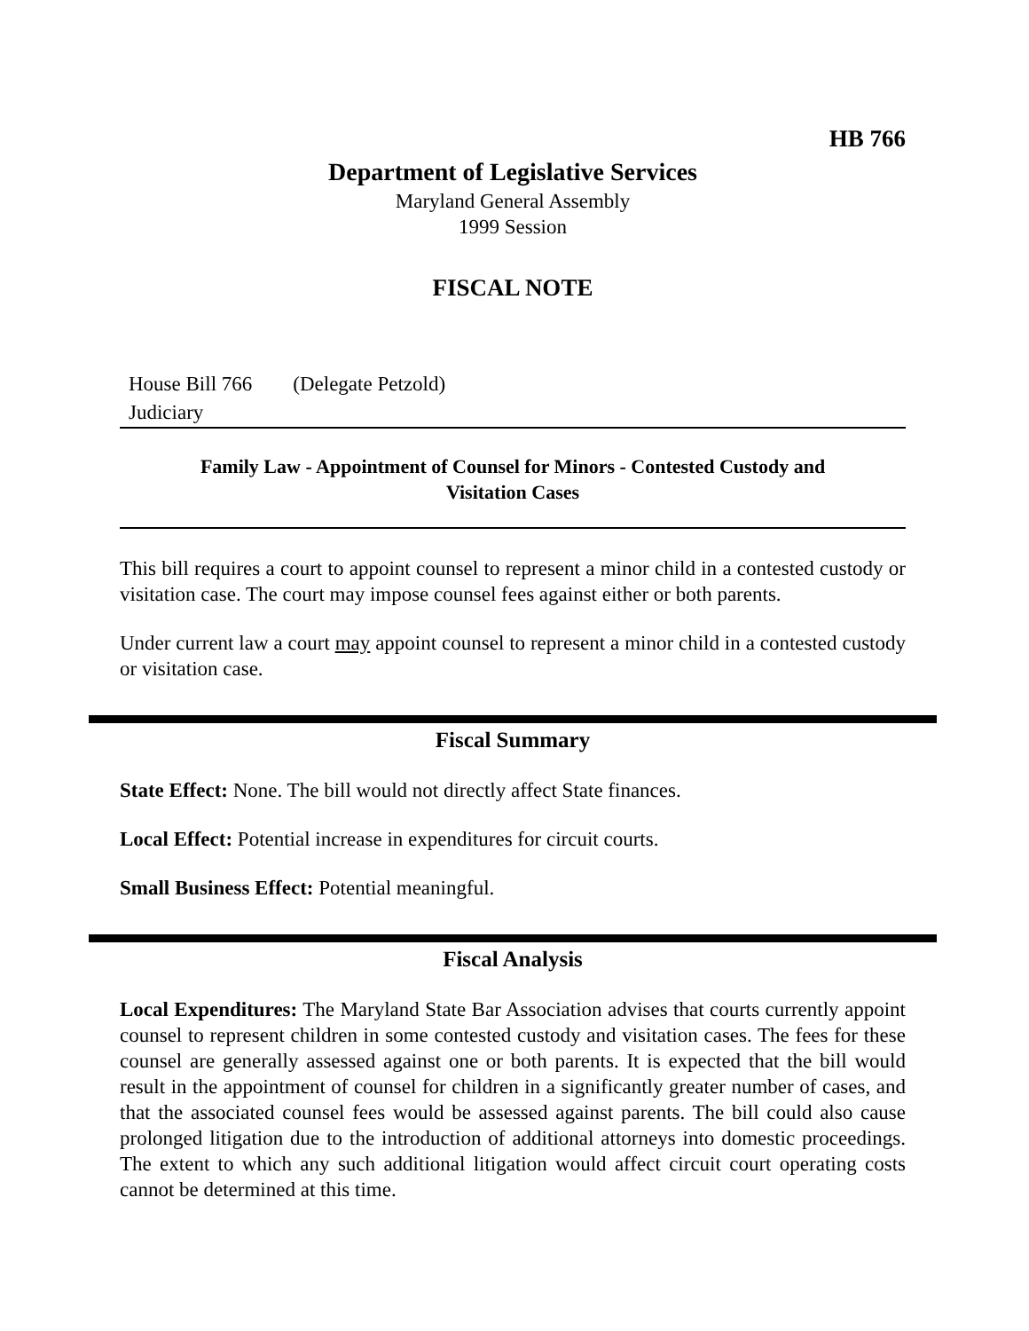HB 766
Department of Legislative Services
Maryland General Assembly
1999 Session
FISCAL NOTE
House Bill 766 (Delegate Petzold)
Judiciary
Family Law - Appointment of Counsel for Minors - Contested Custody and Visitation Cases
This bill requires a court to appoint counsel to represent a minor child in a contested custody or visitation case. The court may impose counsel fees against either or both parents.
Under current law a court may appoint counsel to represent a minor child in a contested custody or visitation case.
Fiscal Summary
State Effect: None. The bill would not directly affect State finances.
Local Effect: Potential increase in expenditures for circuit courts.
Small Business Effect: Potential meaningful.
Fiscal Analysis
Local Expenditures: The Maryland State Bar Association advises that courts currently appoint counsel to represent children in some contested custody and visitation cases. The fees for these counsel are generally assessed against one or both parents. It is expected that the bill would result in the appointment of counsel for children in a significantly greater number of cases, and that the associated counsel fees would be assessed against parents. The bill could also cause prolonged litigation due to the introduction of additional attorneys into domestic proceedings. The extent to which any such additional litigation would affect circuit court operating costs cannot be determined at this time.